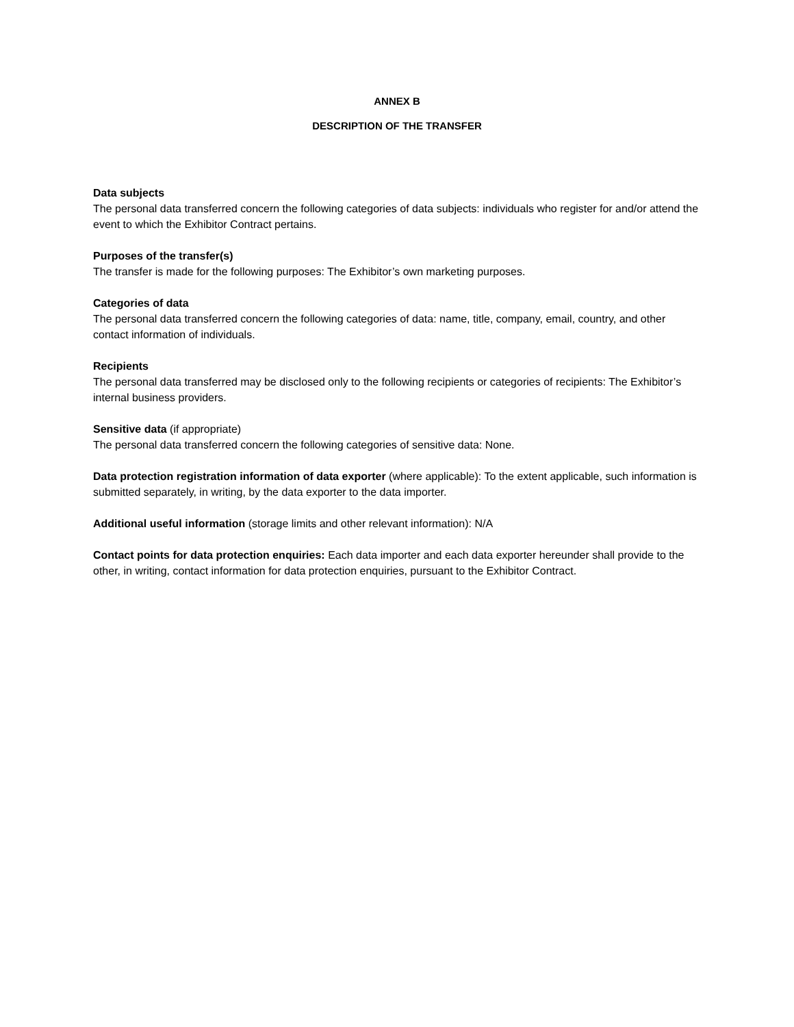ANNEX B
DESCRIPTION OF THE TRANSFER
Data subjects
The personal data transferred concern the following categories of data subjects: individuals who register for and/or attend the event to which the Exhibitor Contract pertains.
Purposes of the transfer(s)
The transfer is made for the following purposes: The Exhibitor’s own marketing purposes.
Categories of data
The personal data transferred concern the following categories of data: name, title, company, email, country, and other contact information of individuals.
Recipients
The personal data transferred may be disclosed only to the following recipients or categories of recipients: The Exhibitor’s internal business providers.
Sensitive data (if appropriate)
The personal data transferred concern the following categories of sensitive data: None.
Data protection registration information of data exporter (where applicable): To the extent applicable, such information is submitted separately, in writing, by the data exporter to the data importer.
Additional useful information (storage limits and other relevant information): N/A
Contact points for data protection enquiries: Each data importer and each data exporter hereunder shall provide to the other, in writing, contact information for data protection enquiries, pursuant to the Exhibitor Contract.